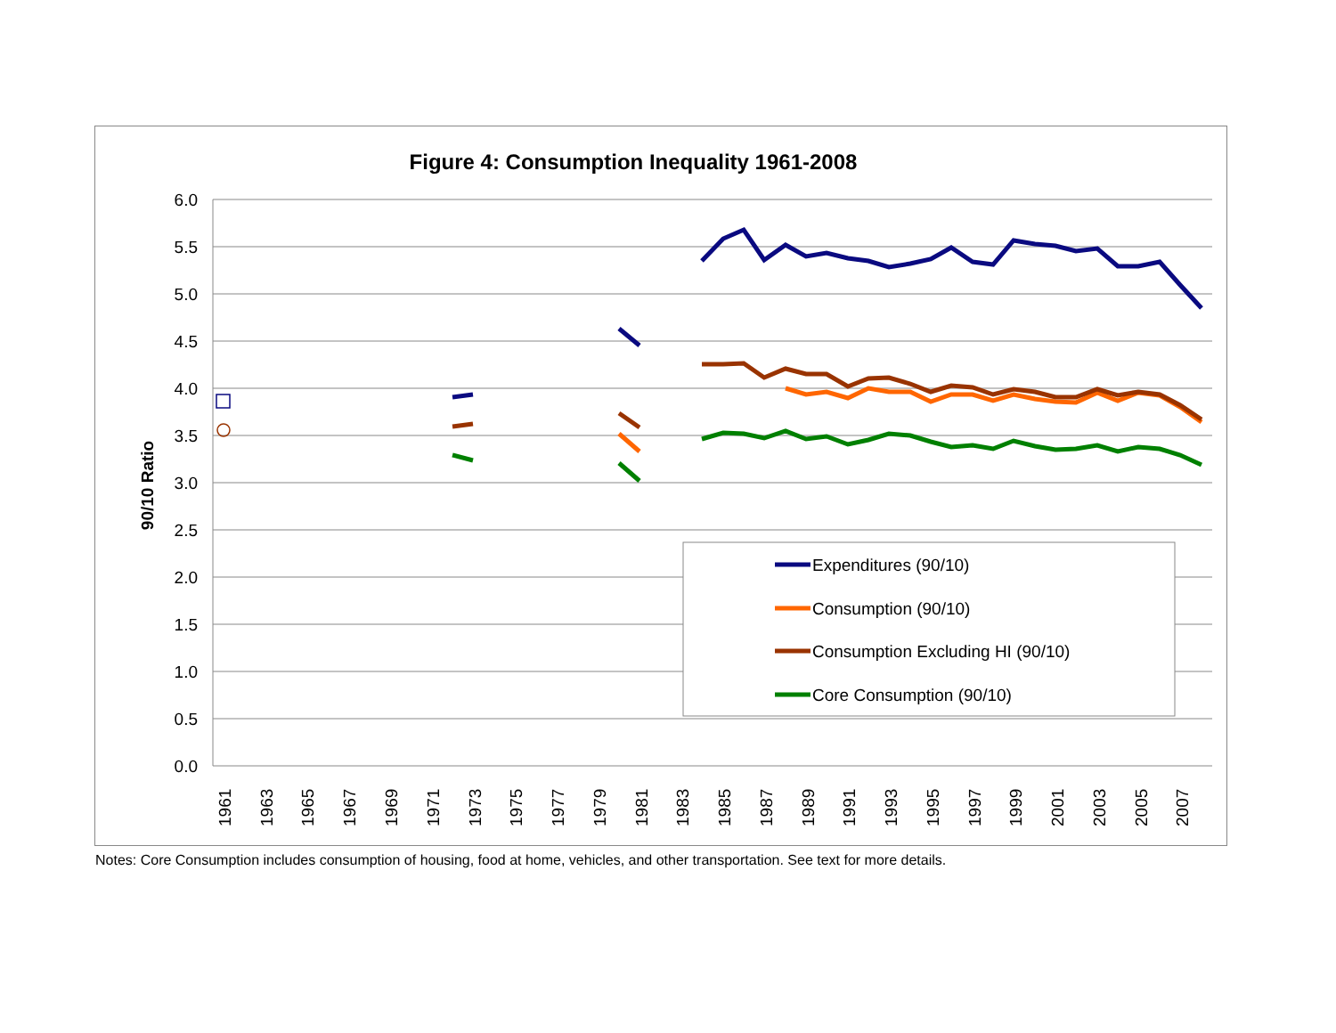Figure 4: Consumption Inequality 1961-2008
6.0
5.5
5.0
4.5
4.0
3.5
3.0
2.5
2.0
1.5
1.0
0.5
0.0
90/10 Ratio
1961
1963
1965
1967
1969
1971
1973
1975
1977
1979
1981
1983
1985
1987
1989
1991
1993
1995
1997
1999
2001
2003
2005
2007
Expenditures (90/10)
Consumption (90/10)
Consumption Excluding HI (90/10)
Core Consumption (90/10)
Notes: Core Consumption includes consumption of housing, food at home, vehicles, and other transportation. See text for more details.